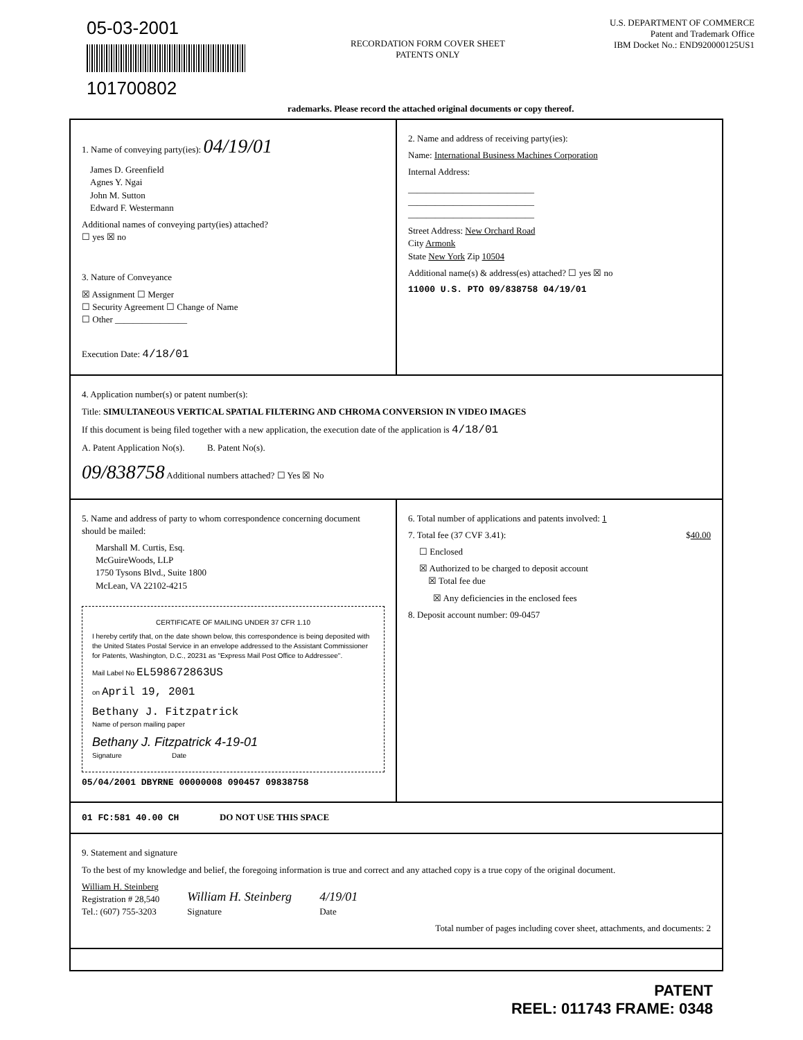05-03-2001
101700802
RECORDATION FORM COVER SHEET
PATENTS ONLY
U.S. DEPARTMENT OF COMMERCE
Patent and Trademark Office
IBM Docket No.: END920000125US1
rademarks. Please record the attached original documents or copy thereof.
1. Name of conveying party(ies): 04/19/01
James D. Greenfield
Agnes Y. Ngai
John M. Sutton
Edward F. Westermann
Additional names of conveying party(ies) attached?
☐ yes ☒ no
3. Nature of Conveyance
☒ Assignment ☐ Merger
☐ Security Agreement ☐ Change of Name
☐ Other ________________
Execution Date: 4/18/01
2. Name and address of receiving party(ies):
Name: International Business Machines Corporation
Internal Address:
____________________________
____________________________
____________________________
Street Address: New Orchard Road
City Armonk
State New York Zip 10504
Additional name(s) & address(es) attached? ☐ yes ☒ no
11000 U.S. PTO 09/838758 04/19/01
4. Application number(s) or patent number(s):
Title: SIMULTANEOUS VERTICAL SPATIAL FILTERING AND CHROMA CONVERSION IN VIDEO IMAGES
If this document is being filed together with a new application, the execution date of the application is 4/18/01
A. Patent Application No(s). B. Patent No(s).
09/838758 Additional numbers attached? ☐ Yes ☒ No
5. Name and address of party to whom correspondence concerning document should be mailed:
Marshall M. Curtis, Esq.
McGuireWoods, LLP
1750 Tysons Blvd., Suite 1800
McLean, VA 22102-4215
CERTIFICATE OF MAILING UNDER 37 CFR 1.10
I hereby certify that, on the date shown below, this correspondence is being deposited with the United States Postal Service in an envelope addressed to the Assistant Commissioner for Patents, Washington, D.C., 20231 as "Express Mail Post Office to Addressee".
Mail Label No EL598672863US
on April 19, 2001
Bethany J. Fitzpatrick
Name of person mailing paper
Bethany J. Fitzpatrick 4-19-01
Signature Date
05/04/2001 DBYRNE 00000008 090457 09838758
6. Total number of applications and patents involved: 1
7. Total fee (37 CVF 3.41): $40.00
☐ Enclosed
☒ Authorized to be charged to deposit account
☒ Total fee due
☒ Any deficiencies in the enclosed fees
8. Deposit account number: 09-0457
01 FC:581 40.00 CH
DO NOT USE THIS SPACE
9. Statement and signature
To the best of my knowledge and belief, the foregoing information is true and correct and any attached copy is a true copy of the original document.
William H. Steinberg
Registration # 28,540
Tel.: (607) 755-3203
William H. Steinberg
Signature
4/19/01
Date
Total number of pages including cover sheet, attachments, and documents: 2
PATENT
REEL: 011743 FRAME: 0348